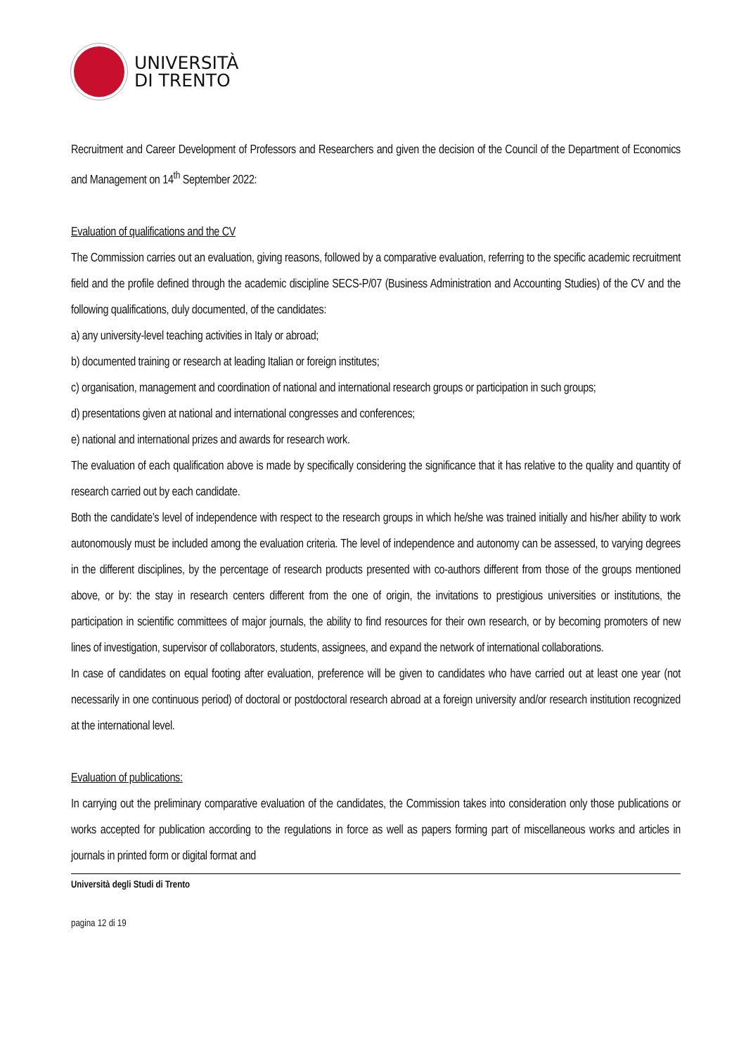UNIVERSITÀ
DI TRENTO
Recruitment and Career Development of Professors and Researchers and given the decision of the Council of the Department of Economics and Management on 14<sup>th</sup> September 2022:
Evaluation of qualifications and the CV
The Commission carries out an evaluation, giving reasons, followed by a comparative evaluation, referring to the specific academic recruitment field and the profile defined through the academic discipline SECS-P/07 (Business Administration and Accounting Studies) of the CV and the following qualifications, duly documented, of the candidates:
a) any university-level teaching activities in Italy or abroad;
b) documented training or research at leading Italian or foreign institutes;
c) organisation, management and coordination of national and international research groups or participation in such groups;
d) presentations given at national and international congresses and conferences;
e) national and international prizes and awards for research work.
The evaluation of each qualification above is made by specifically considering the significance that it has relative to the quality and quantity of research carried out by each candidate.
Both the candidate’s level of independence with respect to the research groups in which he/she was trained initially and his/her ability to work autonomously must be included among the evaluation criteria. The level of independence and autonomy can be assessed, to varying degrees in the different disciplines, by the percentage of research products presented with co-authors different from those of the groups mentioned above, or by: the stay in research centers different from the one of origin, the invitations to prestigious universities or institutions, the participation in scientific committees of major journals, the ability to find resources for their own research, or by becoming promoters of new lines of investigation, supervisor of collaborators, students, assignees, and expand the network of international collaborations.
In case of candidates on equal footing after evaluation, preference will be given to candidates who have carried out at least one year (not necessarily in one continuous period) of doctoral or postdoctoral research abroad at a foreign university and/or research institution recognized at the international level.
Evaluation of publications:
In carrying out the preliminary comparative evaluation of the candidates, the Commission takes into consideration only those publications or works accepted for publication according to the regulations in force as well as papers forming part of miscellaneous works and articles in journals in printed form or digital format and
Università degli Studi di Trento
pagina 12 di 19